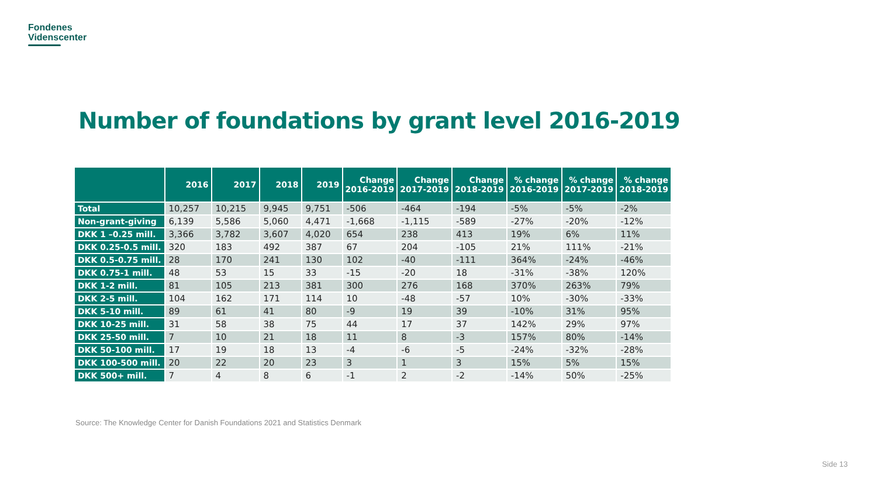Fondenes
Videnscenter
Number of foundations by grant level 2016-2019
| | 2016 | 2017 | 2018 | 2019 | Change 2016-2019 | Change 2017-2019 | Change 2018-2019 | % change 2016-2019 | % change 2017-2019 | % change 2018-2019 |
| --- | --- | --- | --- | --- | --- | --- | --- | --- | --- | --- |
| Total | 10,257 | 10,215 | 9,945 | 9,751 | -506 | -464 | -194 | -5% | -5% | -2% |
| Non-grant-giving | 6,139 | 5,586 | 5,060 | 4,471 | -1,668 | -1,115 | -589 | -27% | -20% | -12% |
| DKK 1 –0.25 mill. | 3,366 | 3,782 | 3,607 | 4,020 | 654 | 238 | 413 | 19% | 6% | 11% |
| DKK 0.25-0.5 mill. | 320 | 183 | 492 | 387 | 67 | 204 | -105 | 21% | 111% | -21% |
| DKK 0.5-0.75 mill. | 28 | 170 | 241 | 130 | 102 | -40 | -111 | 364% | -24% | -46% |
| DKK 0.75-1 mill. | 48 | 53 | 15 | 33 | -15 | -20 | 18 | -31% | -38% | 120% |
| DKK 1-2 mill. | 81 | 105 | 213 | 381 | 300 | 276 | 168 | 370% | 263% | 79% |
| DKK 2-5 mill. | 104 | 162 | 171 | 114 | 10 | -48 | -57 | 10% | -30% | -33% |
| DKK 5-10 mill. | 89 | 61 | 41 | 80 | -9 | 19 | 39 | -10% | 31% | 95% |
| DKK 10-25 mill. | 31 | 58 | 38 | 75 | 44 | 17 | 37 | 142% | 29% | 97% |
| DKK 25-50 mill. | 7 | 10 | 21 | 18 | 11 | 8 | -3 | 157% | 80% | -14% |
| DKK 50-100 mill. | 17 | 19 | 18 | 13 | -4 | -6 | -5 | -24% | -32% | -28% |
| DKK 100-500 mill. | 20 | 22 | 20 | 23 | 3 | 1 | 3 | 15% | 5% | 15% |
| DKK 500+ mill. | 7 | 4 | 8 | 6 | -1 | 2 | -2 | -14% | 50% | -25% |
Source: The Knowledge Center for Danish Foundations 2021 and Statistics Denmark
Side 13